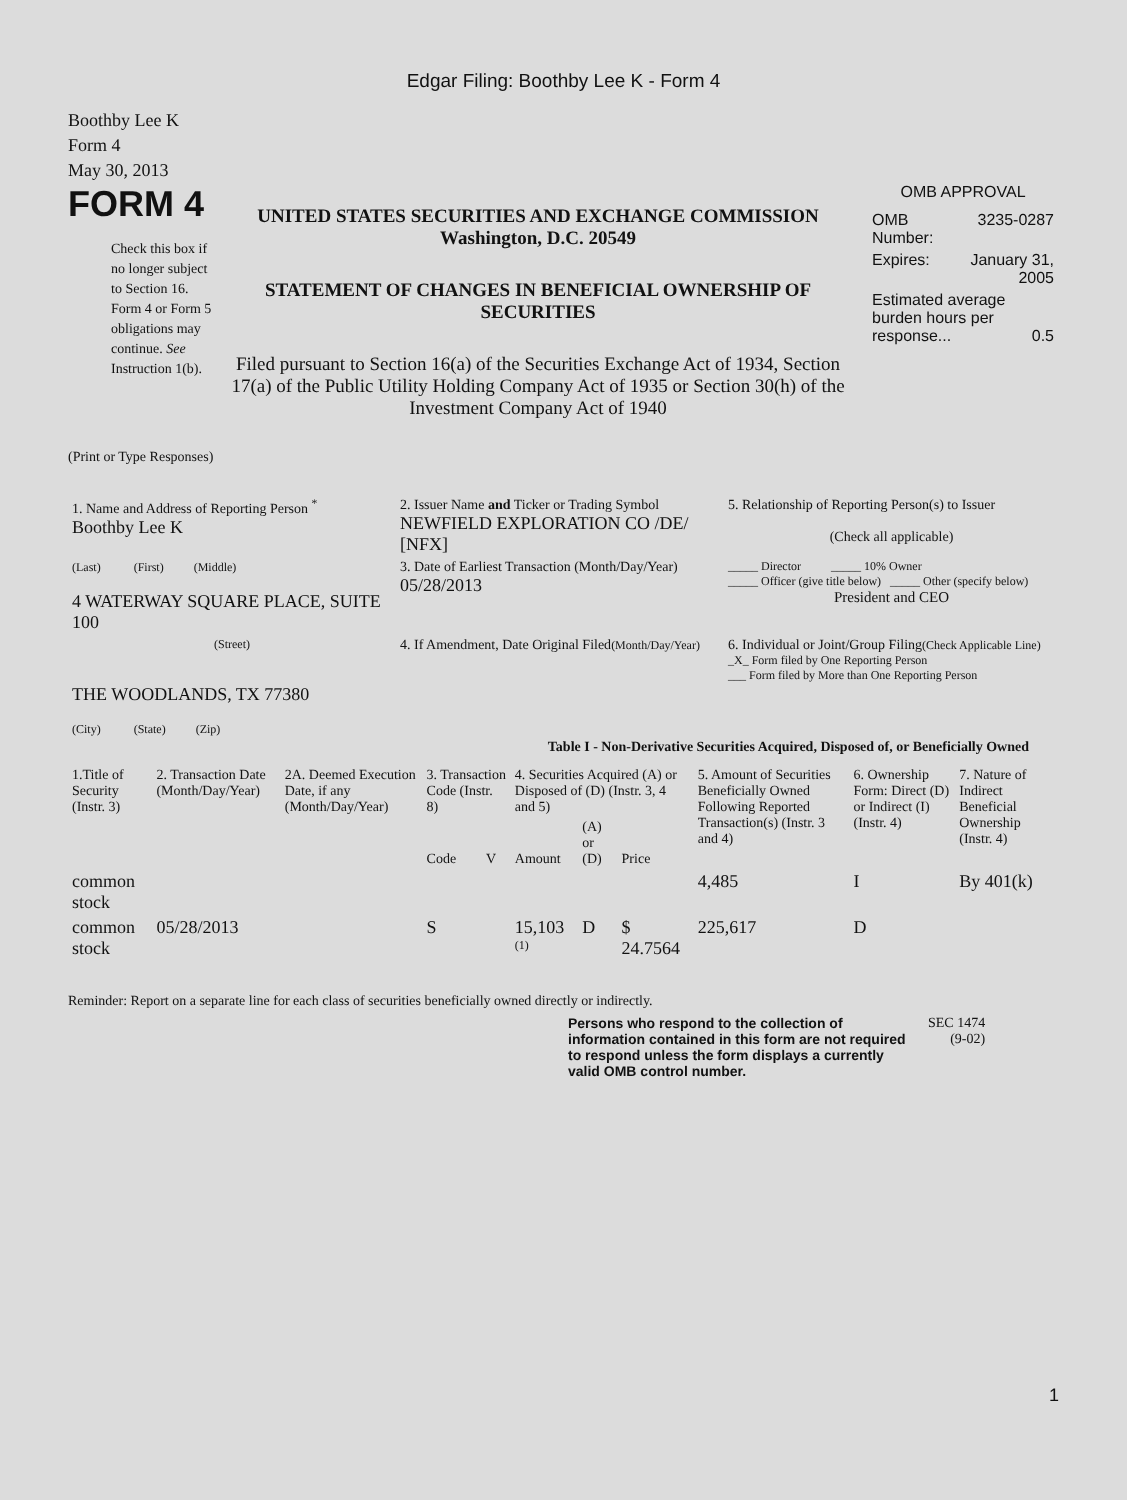Edgar Filing: Boothby Lee K - Form 4
Boothby Lee K
Form 4
May 30, 2013
FORM 4
Check this box if no longer subject to Section 16. Form 4 or Form 5 obligations may continue. See Instruction 1(b).
UNITED STATES SECURITIES AND EXCHANGE COMMISSION
Washington, D.C. 20549
STATEMENT OF CHANGES IN BENEFICIAL OWNERSHIP OF SECURITIES
Filed pursuant to Section 16(a) of the Securities Exchange Act of 1934, Section 17(a) of the Public Utility Holding Company Act of 1935 or Section 30(h) of the Investment Company Act of 1940
OMB APPROVAL
| OMB Number: | 3235-0287 |
| Expires: | January 31, 2005 |
| Estimated average burden hours per response... 0.5 | |
(Print or Type Responses)
| 1. Name and Address of Reporting Person <sup>*</sup> Boothby Lee K | 2. Issuer Name and Ticker or Trading Symbol NEWFIELD EXPLORATION CO /DE/ [NFX] | 5. Relationship of Reporting Person(s) to Issuer (Check all applicable) |
| (Last) (First) (Middle) 4 WATERWAY SQUARE PLACE, SUITE 100 | 3. Date of Earliest Transaction (Month/Day/Year) 05/28/2013 | _____ Director _____ 10% Owner _____ Officer (give title below) _____ Other (specify below) President and CEO |
| (Street) THE WOODLANDS, TX 77380 (City) (State) (Zip) | 4. If Amendment, Date Original Filed (Month/Day/Year) | 6. Individual or Joint/Group Filing (Check Applicable Line) _X_ Form filed by One Reporting Person ___ Form filed by More than One Reporting Person |
Table I - Non-Derivative Securities Acquired, Disposed of, or Beneficially Owned
| 1.Title of Security (Instr. 3) | 2. Transaction Date (Month/Day/Year) | 2A. Deemed Execution Date, if any (Month/Day/Year) | 3. Transaction Code (Instr. 8) | | 4. Securities Acquired (A) or Disposed of (D) (Instr. 3, 4 and 5) | | | 5. Amount of Securities Beneficially Owned Following Reported Transaction(s) (Instr. 3 and 4) | 6. Ownership Form: Direct (D) or Indirect (I) (Instr. 4) | 7. Nature of Indirect Beneficial Ownership (Instr. 4) |
| --- | --- | --- | --- | --- | --- | --- | --- | --- | --- | --- |
| | | | Code | V | Amount | (A) or (D) | Price | | | |
| common stock | | | | | | | | 4,485 | I | By 401(k) |
| common stock | 05/28/2013 | | S | | 15,103 <sup>(1)</sup> | D | $ 24.7564 | 225,617 | D | |
Reminder: Report on a separate line for each class of securities beneficially owned directly or indirectly.
Persons who respond to the collection of information contained in this form are not required to respond unless the form displays a currently valid OMB control number.
SEC 1474
(9-02)
1